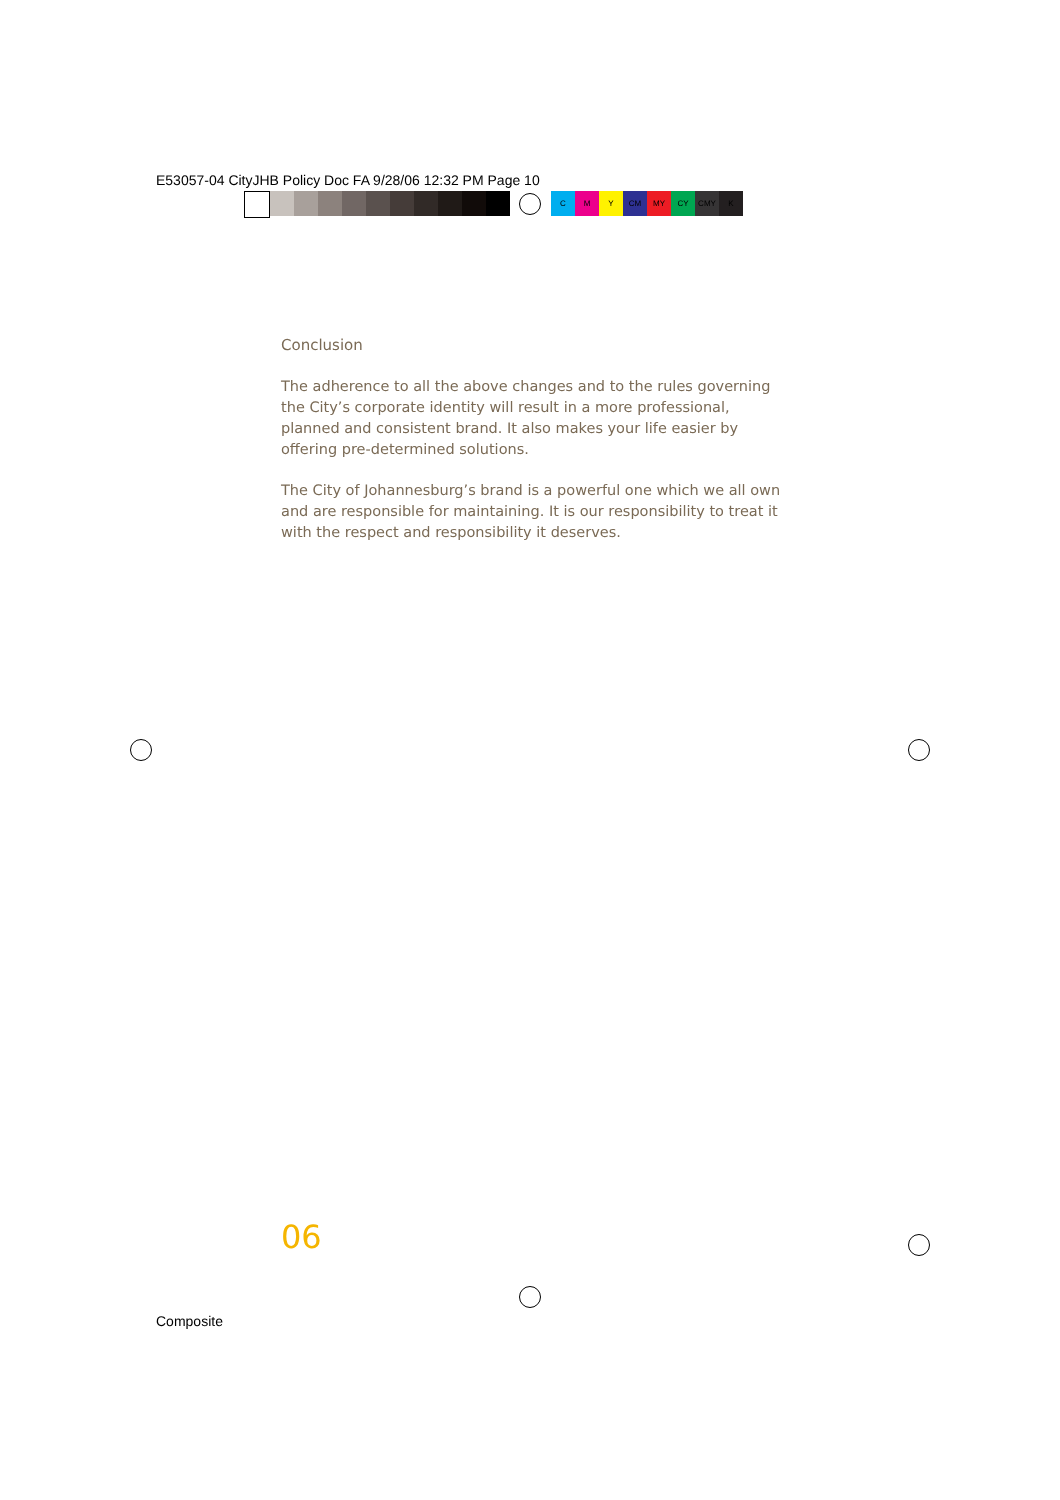E53057-04 CityJHB Policy Doc FA 9/28/06 12:32 PM Page 10
C M Y CM MY CY CMY K
Conclusion
The adherence to all the above changes and to the rules governing the City’s corporate identity will result in a more professional, planned and consistent brand. It also makes your life easier by offering pre-determined solutions.
The City of Johannesburg’s brand is a powerful one which we all own and are responsible for maintaining. It is our responsibility to treat it with the respect and responsibility it deserves.
06
Composite